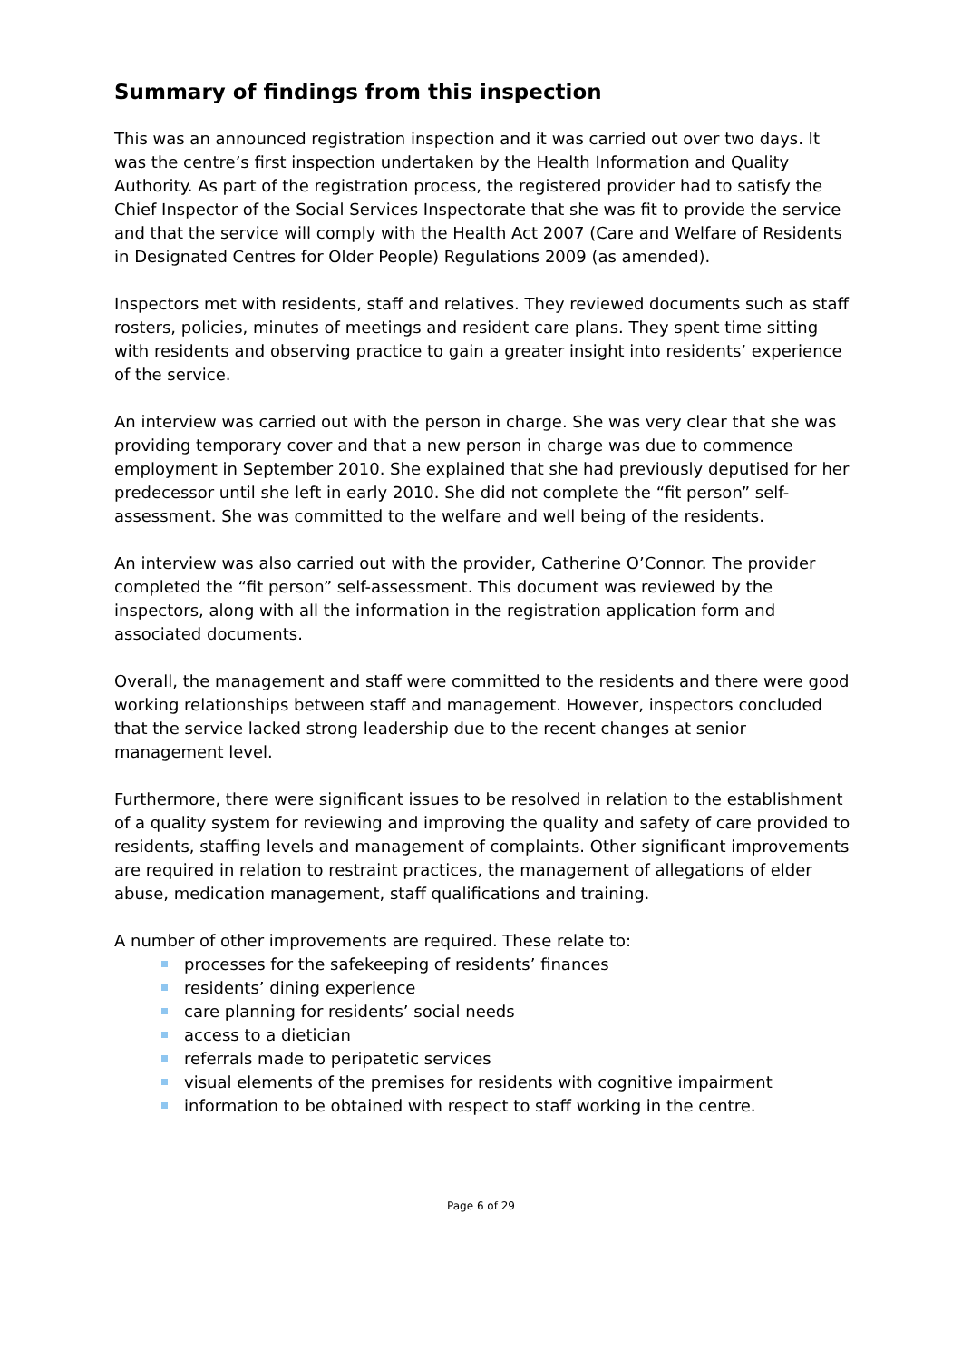Summary of findings from this inspection
This was an announced registration inspection and it was carried out over two days. It was the centre’s first inspection undertaken by the Health Information and Quality Authority. As part of the registration process, the registered provider had to satisfy the Chief Inspector of the Social Services Inspectorate that she was fit to provide the service and that the service will comply with the Health Act 2007 (Care and Welfare of Residents in Designated Centres for Older People) Regulations 2009 (as amended).
Inspectors met with residents, staff and relatives. They reviewed documents such as staff rosters, policies, minutes of meetings and resident care plans. They spent time sitting with residents and observing practice to gain a greater insight into residents’ experience of the service.
An interview was carried out with the person in charge. She was very clear that she was providing temporary cover and that a new person in charge was due to commence employment in September 2010. She explained that she had previously deputised for her predecessor until she left in early 2010. She did not complete the “fit person” self-assessment. She was committed to the welfare and well being of the residents.
An interview was also carried out with the provider, Catherine O’Connor. The provider completed the “fit person” self-assessment. This document was reviewed by the inspectors, along with all the information in the registration application form and associated documents.
Overall, the management and staff were committed to the residents and there were good working relationships between staff and management. However, inspectors concluded that the service lacked strong leadership due to the recent changes at senior management level.
Furthermore, there were significant issues to be resolved in relation to the establishment of a quality system for reviewing and improving the quality and safety of care provided to residents, staffing levels and management of complaints. Other significant improvements are required in relation to restraint practices, the management of allegations of elder abuse, medication management, staff qualifications and training.
A number of other improvements are required. These relate to:
processes for the safekeeping of residents’ finances
residents’ dining experience
care planning for residents’ social needs
access to a dietician
referrals made to peripatetic services
visual elements of the premises for residents with cognitive impairment
information to be obtained with respect to staff working in the centre.
Page 6 of 29